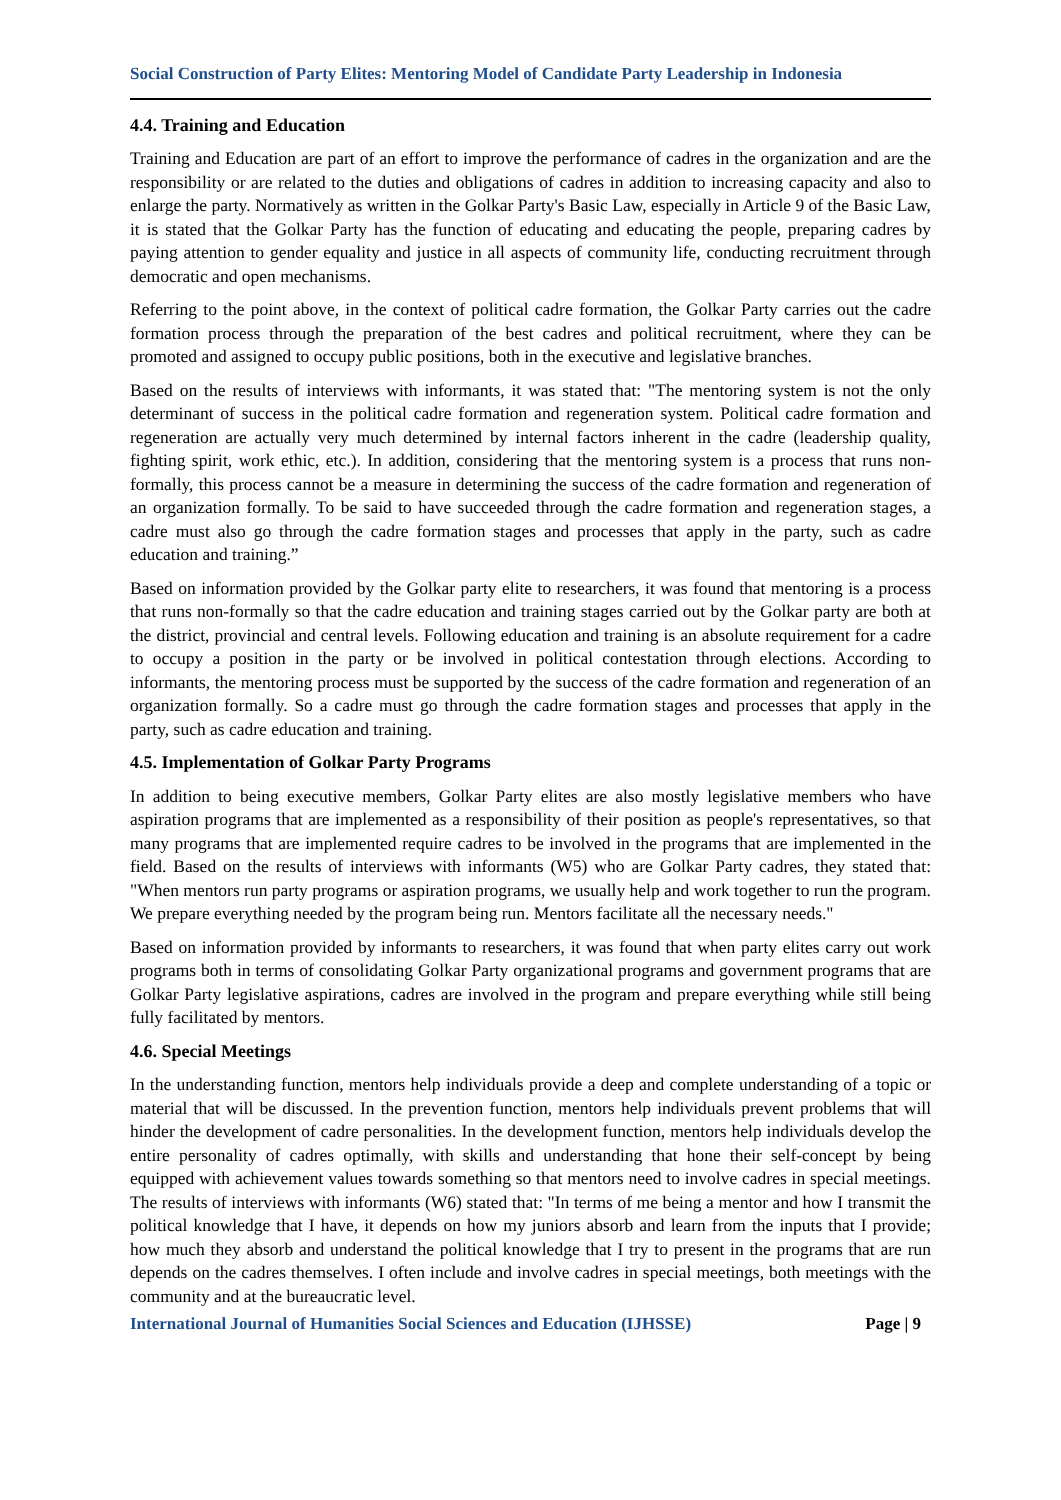Social Construction of Party Elites: Mentoring Model of Candidate Party Leadership in Indonesia
4.4. Training and Education
Training and Education are part of an effort to improve the performance of cadres in the organization and are the responsibility or are related to the duties and obligations of cadres in addition to increasing capacity and also to enlarge the party. Normatively as written in the Golkar Party's Basic Law, especially in Article 9 of the Basic Law, it is stated that the Golkar Party has the function of educating and educating the people, preparing cadres by paying attention to gender equality and justice in all aspects of community life, conducting recruitment through democratic and open mechanisms.
Referring to the point above, in the context of political cadre formation, the Golkar Party carries out the cadre formation process through the preparation of the best cadres and political recruitment, where they can be promoted and assigned to occupy public positions, both in the executive and legislative branches.
Based on the results of interviews with informants, it was stated that: "The mentoring system is not the only determinant of success in the political cadre formation and regeneration system. Political cadre formation and regeneration are actually very much determined by internal factors inherent in the cadre (leadership quality, fighting spirit, work ethic, etc.). In addition, considering that the mentoring system is a process that runs non-formally, this process cannot be a measure in determining the success of the cadre formation and regeneration of an organization formally. To be said to have succeeded through the cadre formation and regeneration stages, a cadre must also go through the cadre formation stages and processes that apply in the party, such as cadre education and training.”
Based on information provided by the Golkar party elite to researchers, it was found that mentoring is a process that runs non-formally so that the cadre education and training stages carried out by the Golkar party are both at the district, provincial and central levels. Following education and training is an absolute requirement for a cadre to occupy a position in the party or be involved in political contestation through elections. According to informants, the mentoring process must be supported by the success of the cadre formation and regeneration of an organization formally. So a cadre must go through the cadre formation stages and processes that apply in the party, such as cadre education and training.
4.5. Implementation of Golkar Party Programs
In addition to being executive members, Golkar Party elites are also mostly legislative members who have aspiration programs that are implemented as a responsibility of their position as people's representatives, so that many programs that are implemented require cadres to be involved in the programs that are implemented in the field. Based on the results of interviews with informants (W5) who are Golkar Party cadres, they stated that: "When mentors run party programs or aspiration programs, we usually help and work together to run the program. We prepare everything needed by the program being run. Mentors facilitate all the necessary needs."
Based on information provided by informants to researchers, it was found that when party elites carry out work programs both in terms of consolidating Golkar Party organizational programs and government programs that are Golkar Party legislative aspirations, cadres are involved in the program and prepare everything while still being fully facilitated by mentors.
4.6. Special Meetings
In the understanding function, mentors help individuals provide a deep and complete understanding of a topic or material that will be discussed. In the prevention function, mentors help individuals prevent problems that will hinder the development of cadre personalities. In the development function, mentors help individuals develop the entire personality of cadres optimally, with skills and understanding that hone their self-concept by being equipped with achievement values towards something so that mentors need to involve cadres in special meetings. The results of interviews with informants (W6) stated that: "In terms of me being a mentor and how I transmit the political knowledge that I have, it depends on how my juniors absorb and learn from the inputs that I provide; how much they absorb and understand the political knowledge that I try to present in the programs that are run depends on the cadres themselves. I often include and involve cadres in special meetings, both meetings with the community and at the bureaucratic level.
International Journal of Humanities Social Sciences and Education (IJHSSE) Page | 9